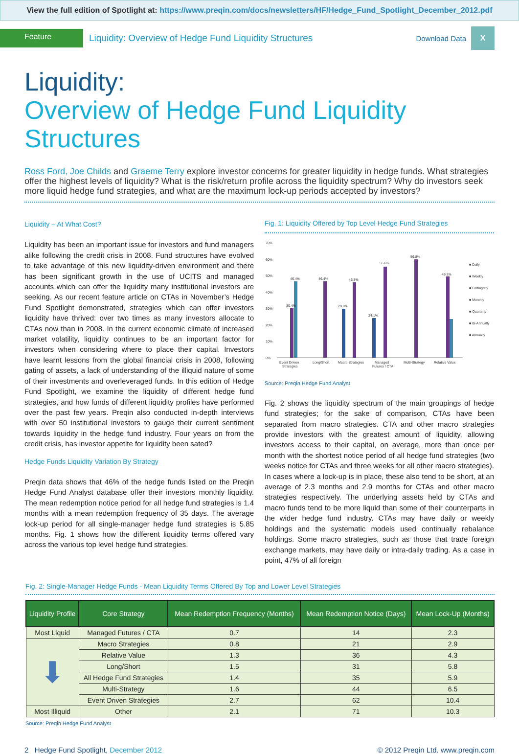View the full edition of Spotlight at: https://www.preqin.com/docs/newsletters/HF/Hedge_Fund_Spotlight_December_2012.pdf
Feature
Liquidity: Overview of Hedge Fund Liquidity Structures
Download Data
X
Liquidity:
Overview of Hedge Fund Liquidity Structures
Ross Ford, Joe Childs and Graeme Terry explore investor concerns for greater liquidity in hedge funds. What strategies offer the highest levels of liquidity? What is the risk/return profile across the liquidity spectrum? Why do investors seek more liquid hedge fund strategies, and what are the maximum lock-up periods accepted by investors?
Liquidity – At What Cost?
Liquidity has been an important issue for investors and fund managers alike following the credit crisis in 2008. Fund structures have evolved to take advantage of this new liquidity-driven environment and there has been significant growth in the use of UCITS and managed accounts which can offer the liquidity many institutional investors are seeking. As our recent feature article on CTAs in November’s Hedge Fund Spotlight demonstrated, strategies which can offer investors liquidity have thrived: over two times as many investors allocate to CTAs now than in 2008. In the current economic climate of increased market volatility, liquidity continues to be an important factor for investors when considering where to place their capital. Investors have learnt lessons from the global financial crisis in 2008, following gating of assets, a lack of understanding of the illiquid nature of some of their investments and overleveraged funds. In this edition of Hedge Fund Spotlight, we examine the liquidity of different hedge fund strategies, and how funds of different liquidity profiles have performed over the past few years. Preqin also conducted in-depth interviews with over 50 institutional investors to gauge their current sentiment towards liquidity in the hedge fund industry. Four years on from the credit crisis, has investor appetite for liquidity been sated?
Hedge Funds Liquidity Variation By Strategy
Preqin data shows that 46% of the hedge funds listed on the Preqin Hedge Fund Analyst database offer their investors monthly liquidity. The mean redemption notice period for all hedge fund strategies is 1.4 months with a mean redemption frequency of 35 days. The average lock-up period for all single-manager hedge fund strategies is 5.85 months. Fig. 1 shows how the different liquidity terms offered vary across the various top level hedge fund strategies.
Fig. 1: Liquidity Offered by Top Level Hedge Fund Strategies
70%
60%
50%
40%
30%
20%
10%
0%
46.4%
46.4%
45.8%
55.6%
59.8%
49.2%
30.4%
29.8%
24.1%
Event Driven
Strategies
Long/Short
Macro Strategies
Managed
Futures / CTA
Multi-Strategy
Relative Value
■ Daily
■ Weekly
■ Fortnightly
■ Monthly
■ Quarterly
■ Bi-Annually
■ Annually
Source: Preqin Hedge Fund Analyst
Fig. 2 shows the liquidity spectrum of the main groupings of hedge fund strategies; for the sake of comparison, CTAs have been separated from macro strategies. CTA and other macro strategies provide investors with the greatest amount of liquidity, allowing investors access to their capital, on average, more than once per month with the shortest notice period of all hedge fund strategies (two weeks notice for CTAs and three weeks for all other macro strategies). In cases where a lock-up is in place, these also tend to be short, at an average of 2.3 months and 2.9 months for CTAs and other macro strategies respectively. The underlying assets held by CTAs and macro funds tend to be more liquid than some of their counterparts in the wider hedge fund industry. CTAs may have daily or weekly holdings and the systematic models used continually rebalance holdings. Some macro strategies, such as those that trade foreign exchange markets, may have daily or intra-daily trading. As a case in point, 47% of all foreign
Fig. 2: Single-Manager Hedge Funds - Mean Liquidity Terms Offered By Top and Lower Level Strategies
| Liquidity Profile | Core Strategy | Mean Redemption Frequency (Months) | Mean Redemption Notice (Days) | Mean Lock-Up (Months) |
| --- | --- | --- | --- | --- |
| Most Liquid | Managed Futures / CTA | 0.7 | 14 | 2.3 |
| ⬇ | Macro Strategies | 0.8 | 21 | 2.9 |
| | Relative Value | 1.3 | 36 | 4.3 |
| | Long/Short | 1.5 | 31 | 5.8 |
| | All Hedge Fund Strategies | 1.4 | 35 | 5.9 |
| | Multi-Strategy | 1.6 | 44 | 6.5 |
| | Event Driven Strategies | 2.7 | 62 | 10.4 |
| Most Illiquid | Other | 2.1 | 71 | 10.3 |
Source: Preqin Hedge Fund Analyst
2 Hedge Fund Spotlight, December 2012
© 2012 Preqin Ltd. www.preqin.com